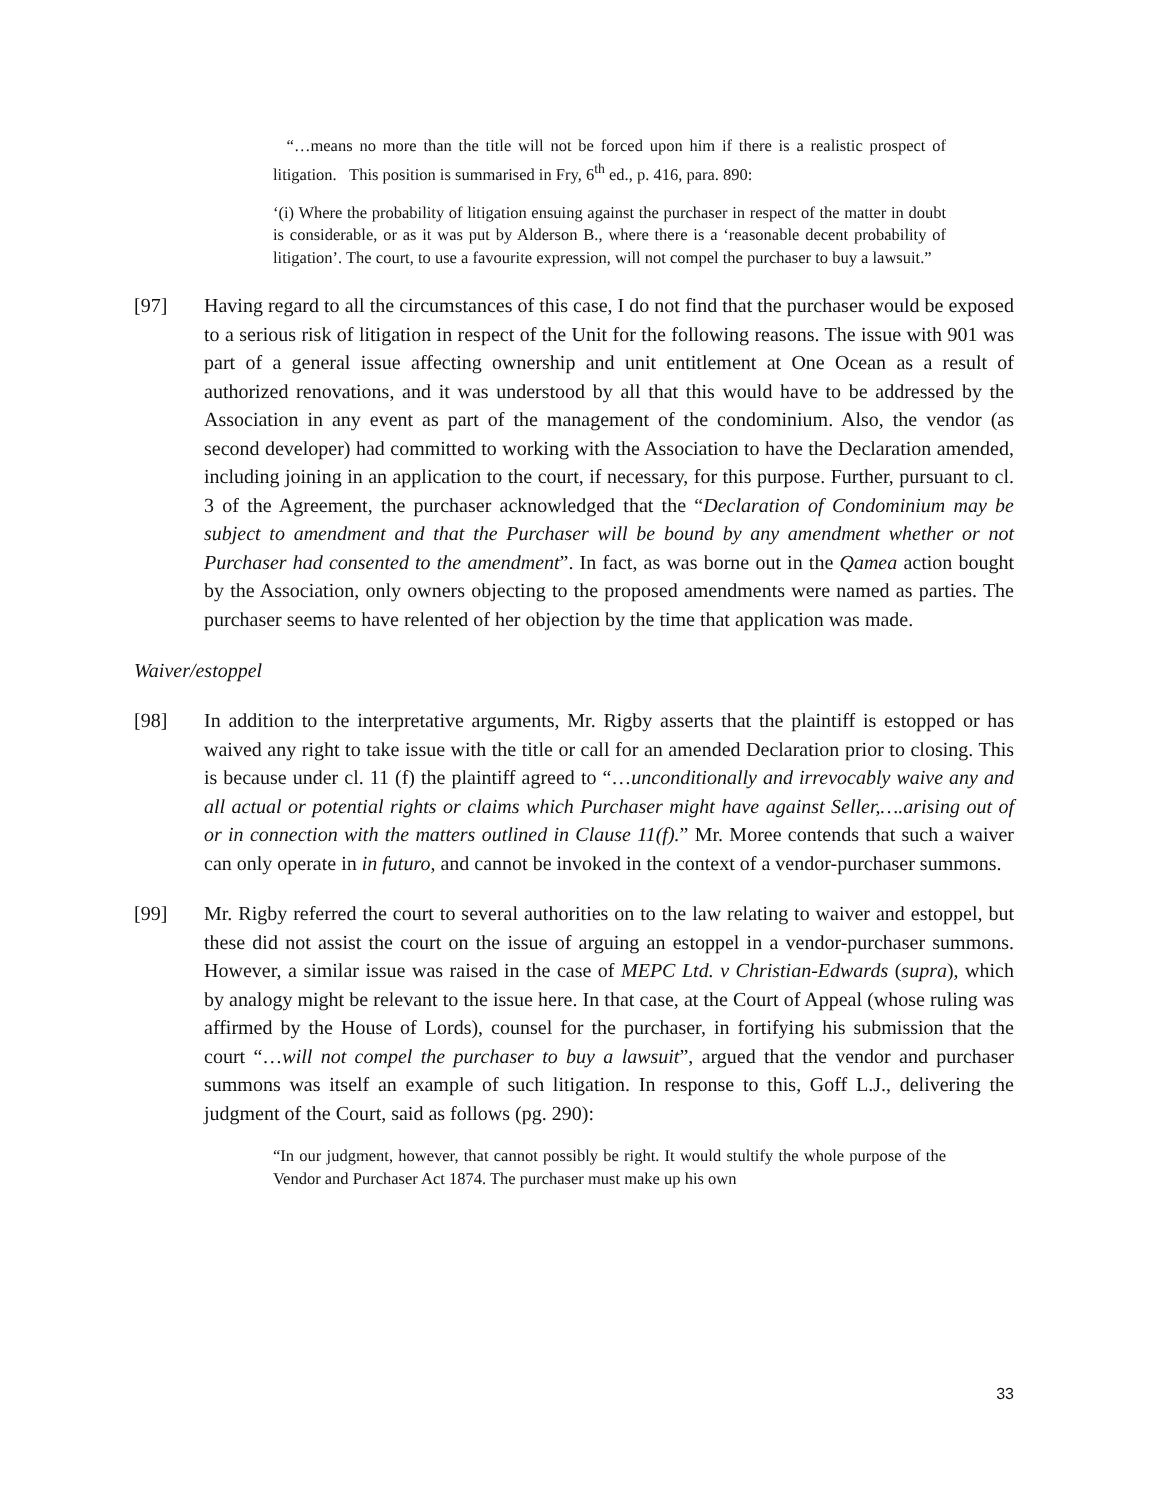“…means no more than the title will not be forced upon him if there is a realistic prospect of litigation. This position is summarised in Fry, 6<sup>th</sup> ed., p. 416, para. 890:
‘(i) Where the probability of litigation ensuing against the purchaser in respect of the matter in doubt is considerable, or as it was put by Alderson B., where there is a ‘reasonable decent probability of litigation’. The court, to use a favourite expression, will not compel the purchaser to buy a lawsuit.”
[97] Having regard to all the circumstances of this case, I do not find that the purchaser would be exposed to a serious risk of litigation in respect of the Unit for the following reasons. The issue with 901 was part of a general issue affecting ownership and unit entitlement at One Ocean as a result of authorized renovations, and it was understood by all that this would have to be addressed by the Association in any event as part of the management of the condominium. Also, the vendor (as second developer) had committed to working with the Association to have the Declaration amended, including joining in an application to the court, if necessary, for this purpose. Further, pursuant to cl. 3 of the Agreement, the purchaser acknowledged that the “Declaration of Condominium may be subject to amendment and that the Purchaser will be bound by any amendment whether or not Purchaser had consented to the amendment”. In fact, as was borne out in the Qamea action bought by the Association, only owners objecting to the proposed amendments were named as parties. The purchaser seems to have relented of her objection by the time that application was made.
Waiver/estoppel
[98] In addition to the interpretative arguments, Mr. Rigby asserts that the plaintiff is estopped or has waived any right to take issue with the title or call for an amended Declaration prior to closing. This is because under cl. 11 (f) the plaintiff agreed to “…unconditionally and irrevocably waive any and all actual or potential rights or claims which Purchaser might have against Seller,….arising out of or in connection with the matters outlined in Clause 11(f).” Mr. Moree contends that such a waiver can only operate in in futuro, and cannot be invoked in the context of a vendor-purchaser summons.
[99] Mr. Rigby referred the court to several authorities on to the law relating to waiver and estoppel, but these did not assist the court on the issue of arguing an estoppel in a vendor-purchaser summons. However, a similar issue was raised in the case of MEPC Ltd. v Christian-Edwards (supra), which by analogy might be relevant to the issue here. In that case, at the Court of Appeal (whose ruling was affirmed by the House of Lords), counsel for the purchaser, in fortifying his submission that the court “…will not compel the purchaser to buy a lawsuit”, argued that the vendor and purchaser summons was itself an example of such litigation. In response to this, Goff L.J., delivering the judgment of the Court, said as follows (pg. 290):
“In our judgment, however, that cannot possibly be right. It would stultify the whole purpose of the Vendor and Purchaser Act 1874. The purchaser must make up his own
33